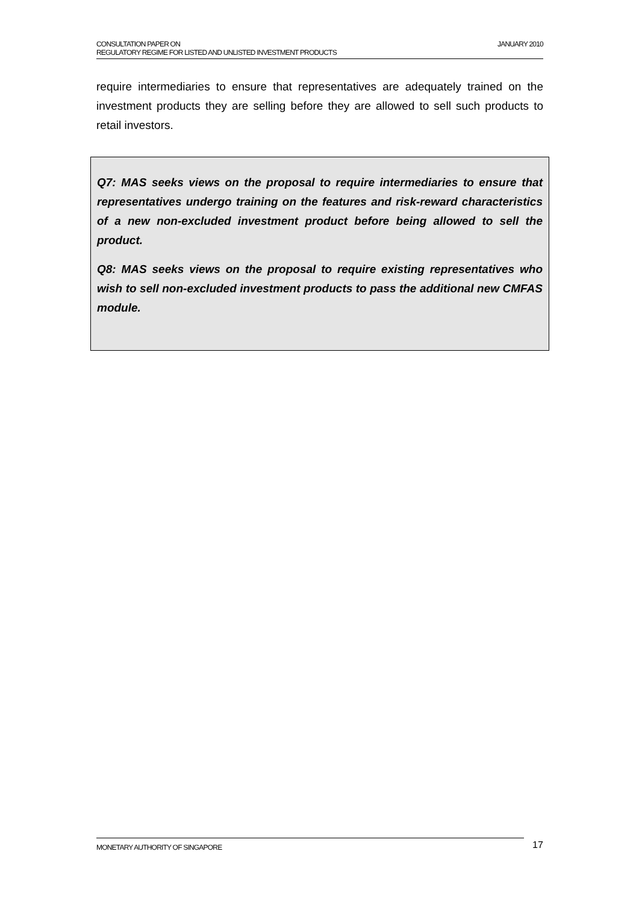JANUARY 2010 CONSULTATION PAPER ON
REGULATORY REGIME FOR LISTED AND UNLISTED INVESTMENT PRODUCTS
require intermediaries to ensure that representatives are adequately trained on the investment products they are selling before they are allowed to sell such products to retail investors.
Q7: MAS seeks views on the proposal to require intermediaries to ensure that representatives undergo training on the features and risk-reward characteristics of a new non-excluded investment product before being allowed to sell the product.
Q8: MAS seeks views on the proposal to require existing representatives who wish to sell non-excluded investment products to pass the additional new CMFAS module.
MONETARY AUTHORITY OF SINGAPORE 17